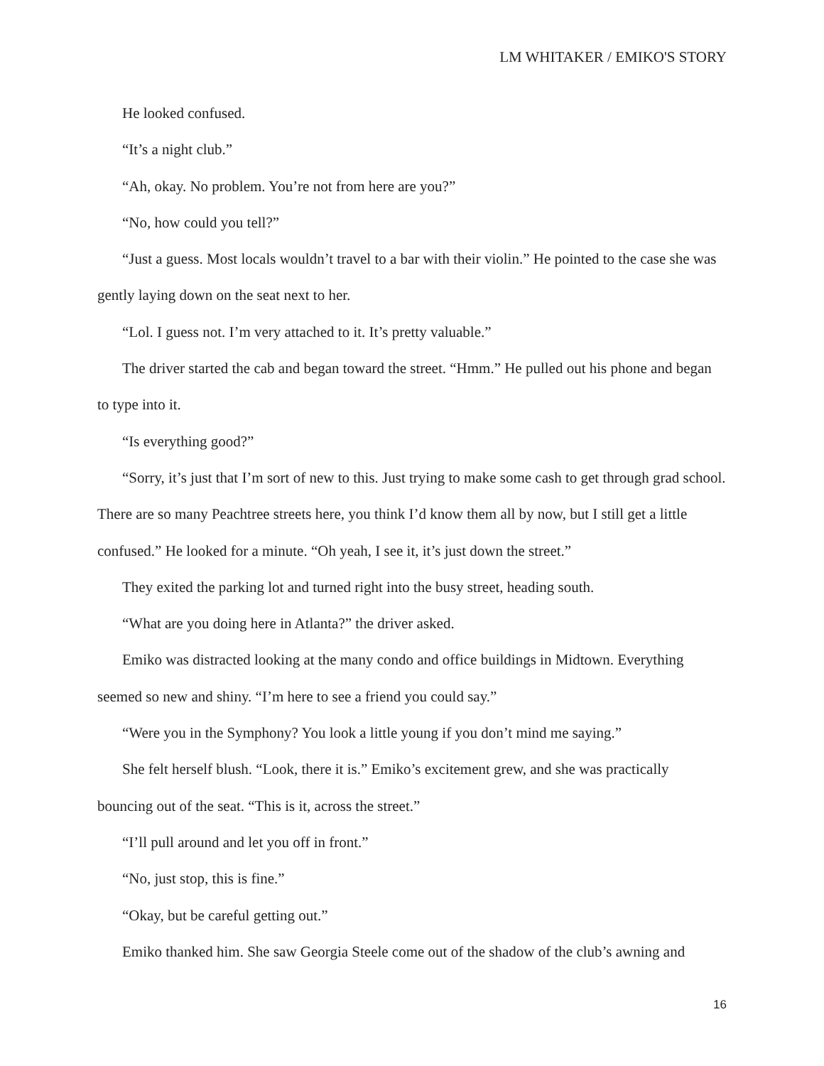LM WHITAKER / EMIKO'S STORY
He looked confused.
“It’s a night club.”
“Ah, okay. No problem. You’re not from here are you?”
“No, how could you tell?”
“Just a guess. Most locals wouldn’t travel to a bar with their violin.” He pointed to the case she was gently laying down on the seat next to her.
“Lol. I guess not. I’m very attached to it. It’s pretty valuable.”
The driver started the cab and began toward the street. “Hmm.” He pulled out his phone and began to type into it.
“Is everything good?”
“Sorry, it’s just that I’m sort of new to this. Just trying to make some cash to get through grad school. There are so many Peachtree streets here, you think I’d know them all by now, but I still get a little confused.” He looked for a minute. “Oh yeah, I see it, it’s just down the street.”
They exited the parking lot and turned right into the busy street, heading south.
“What are you doing here in Atlanta?” the driver asked.
Emiko was distracted looking at the many condo and office buildings in Midtown. Everything seemed so new and shiny. “I’m here to see a friend you could say.”
“Were you in the Symphony? You look a little young if you don’t mind me saying.”
She felt herself blush. “Look, there it is.” Emiko’s excitement grew, and she was practically bouncing out of the seat. “This is it, across the street.”
“I’ll pull around and let you off in front.”
“No, just stop, this is fine.”
“Okay, but be careful getting out.”
Emiko thanked him. She saw Georgia Steele come out of the shadow of the club’s awning and
16